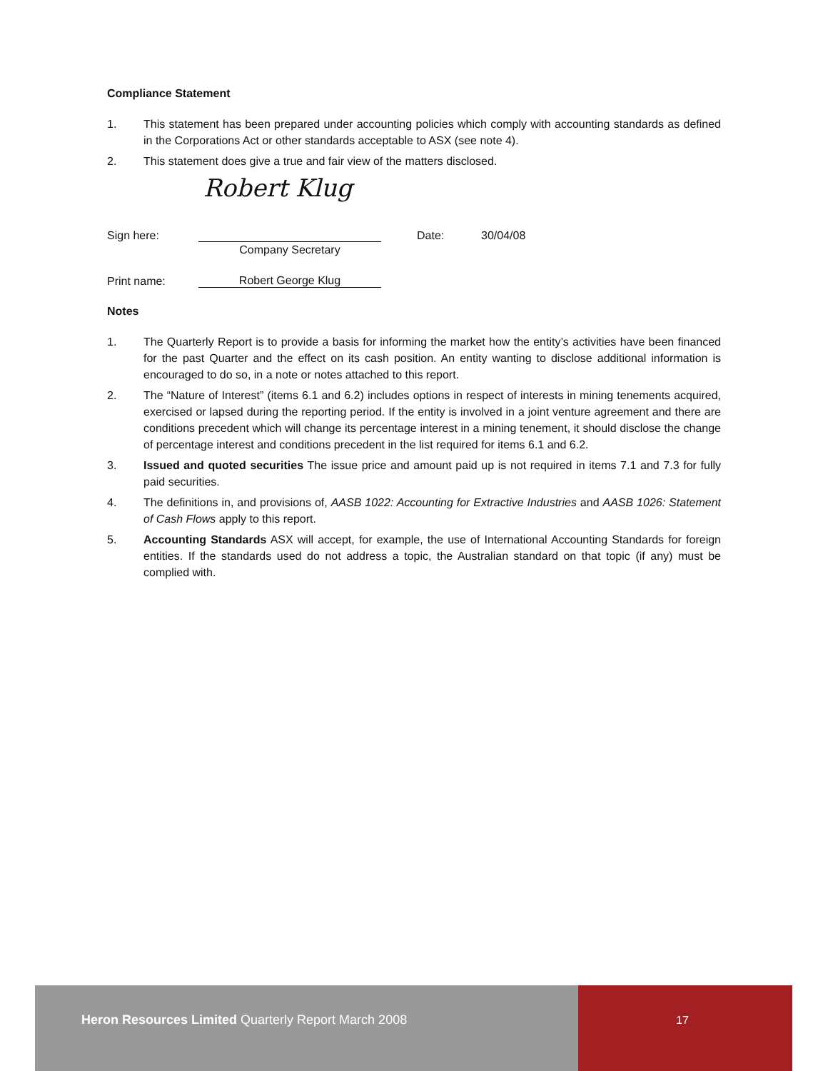Compliance Statement
1. This statement has been prepared under accounting policies which comply with accounting standards as defined in the Corporations Act or other standards acceptable to ASX (see note 4).
2. This statement does give a true and fair view of the matters disclosed.
Robert Klug
Sign here: Date: 30/04/08
Company Secretary
Print name: Robert George Klug
Notes
1. The Quarterly Report is to provide a basis for informing the market how the entity’s activities have been financed for the past Quarter and the effect on its cash position. An entity wanting to disclose additional information is encouraged to do so, in a note or notes attached to this report.
2. The “Nature of Interest” (items 6.1 and 6.2) includes options in respect of interests in mining tenements acquired, exercised or lapsed during the reporting period. If the entity is involved in a joint venture agreement and there are conditions precedent which will change its percentage interest in a mining tenement, it should disclose the change of percentage interest and conditions precedent in the list required for items 6.1 and 6.2.
3. Issued and quoted securities The issue price and amount paid up is not required in items 7.1 and 7.3 for fully paid securities.
4. The definitions in, and provisions of, AASB 1022: Accounting for Extractive Industries and AASB 1026: Statement of Cash Flows apply to this report.
5. Accounting Standards ASX will accept, for example, the use of International Accounting Standards for foreign entities. If the standards used do not address a topic, the Australian standard on that topic (if any) must be complied with.
Heron Resources Limited Quarterly Report March 2008
17